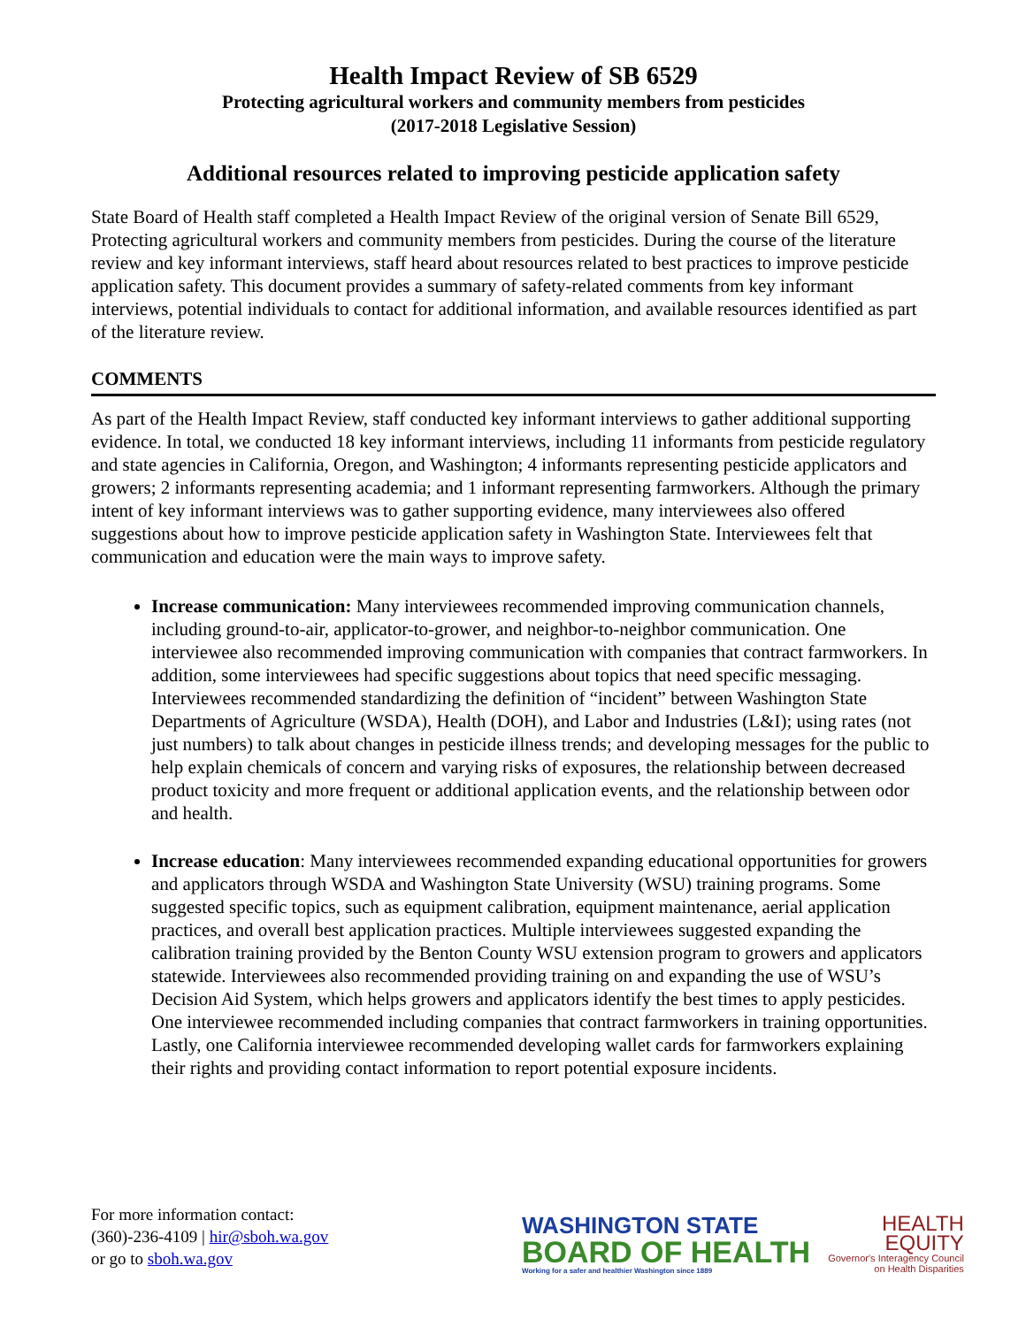Health Impact Review of SB 6529
Protecting agricultural workers and community members from pesticides
(2017-2018 Legislative Session)
Additional resources related to improving pesticide application safety
State Board of Health staff completed a Health Impact Review of the original version of Senate Bill 6529, Protecting agricultural workers and community members from pesticides. During the course of the literature review and key informant interviews, staff heard about resources related to best practices to improve pesticide application safety. This document provides a summary of safety-related comments from key informant interviews, potential individuals to contact for additional information, and available resources identified as part of the literature review.
COMMENTS
As part of the Health Impact Review, staff conducted key informant interviews to gather additional supporting evidence. In total, we conducted 18 key informant interviews, including 11 informants from pesticide regulatory and state agencies in California, Oregon, and Washington; 4 informants representing pesticide applicators and growers; 2 informants representing academia; and 1 informant representing farmworkers. Although the primary intent of key informant interviews was to gather supporting evidence, many interviewees also offered suggestions about how to improve pesticide application safety in Washington State. Interviewees felt that communication and education were the main ways to improve safety.
Increase communication: Many interviewees recommended improving communication channels, including ground-to-air, applicator-to-grower, and neighbor-to-neighbor communication. One interviewee also recommended improving communication with companies that contract farmworkers. In addition, some interviewees had specific suggestions about topics that need specific messaging. Interviewees recommended standardizing the definition of “incident” between Washington State Departments of Agriculture (WSDA), Health (DOH), and Labor and Industries (L&I); using rates (not just numbers) to talk about changes in pesticide illness trends; and developing messages for the public to help explain chemicals of concern and varying risks of exposures, the relationship between decreased product toxicity and more frequent or additional application events, and the relationship between odor and health.
Increase education: Many interviewees recommended expanding educational opportunities for growers and applicators through WSDA and Washington State University (WSU) training programs. Some suggested specific topics, such as equipment calibration, equipment maintenance, aerial application practices, and overall best application practices. Multiple interviewees suggested expanding the calibration training provided by the Benton County WSU extension program to growers and applicators statewide. Interviewees also recommended providing training on and expanding the use of WSU’s Decision Aid System, which helps growers and applicators identify the best times to apply pesticides. One interviewee recommended including companies that contract farmworkers in training opportunities. Lastly, one California interviewee recommended developing wallet cards for farmworkers explaining their rights and providing contact information to report potential exposure incidents.
For more information contact:
(360)-236-4109 | hir@sboh.wa.gov
or go to sboh.wa.gov
WASHINGTON STATE
BOARD OF HEALTH
Working for a safer and healthier Washington since 1889
HEALTH
EQUITY
Governor's Interagency Council
on Health Disparities